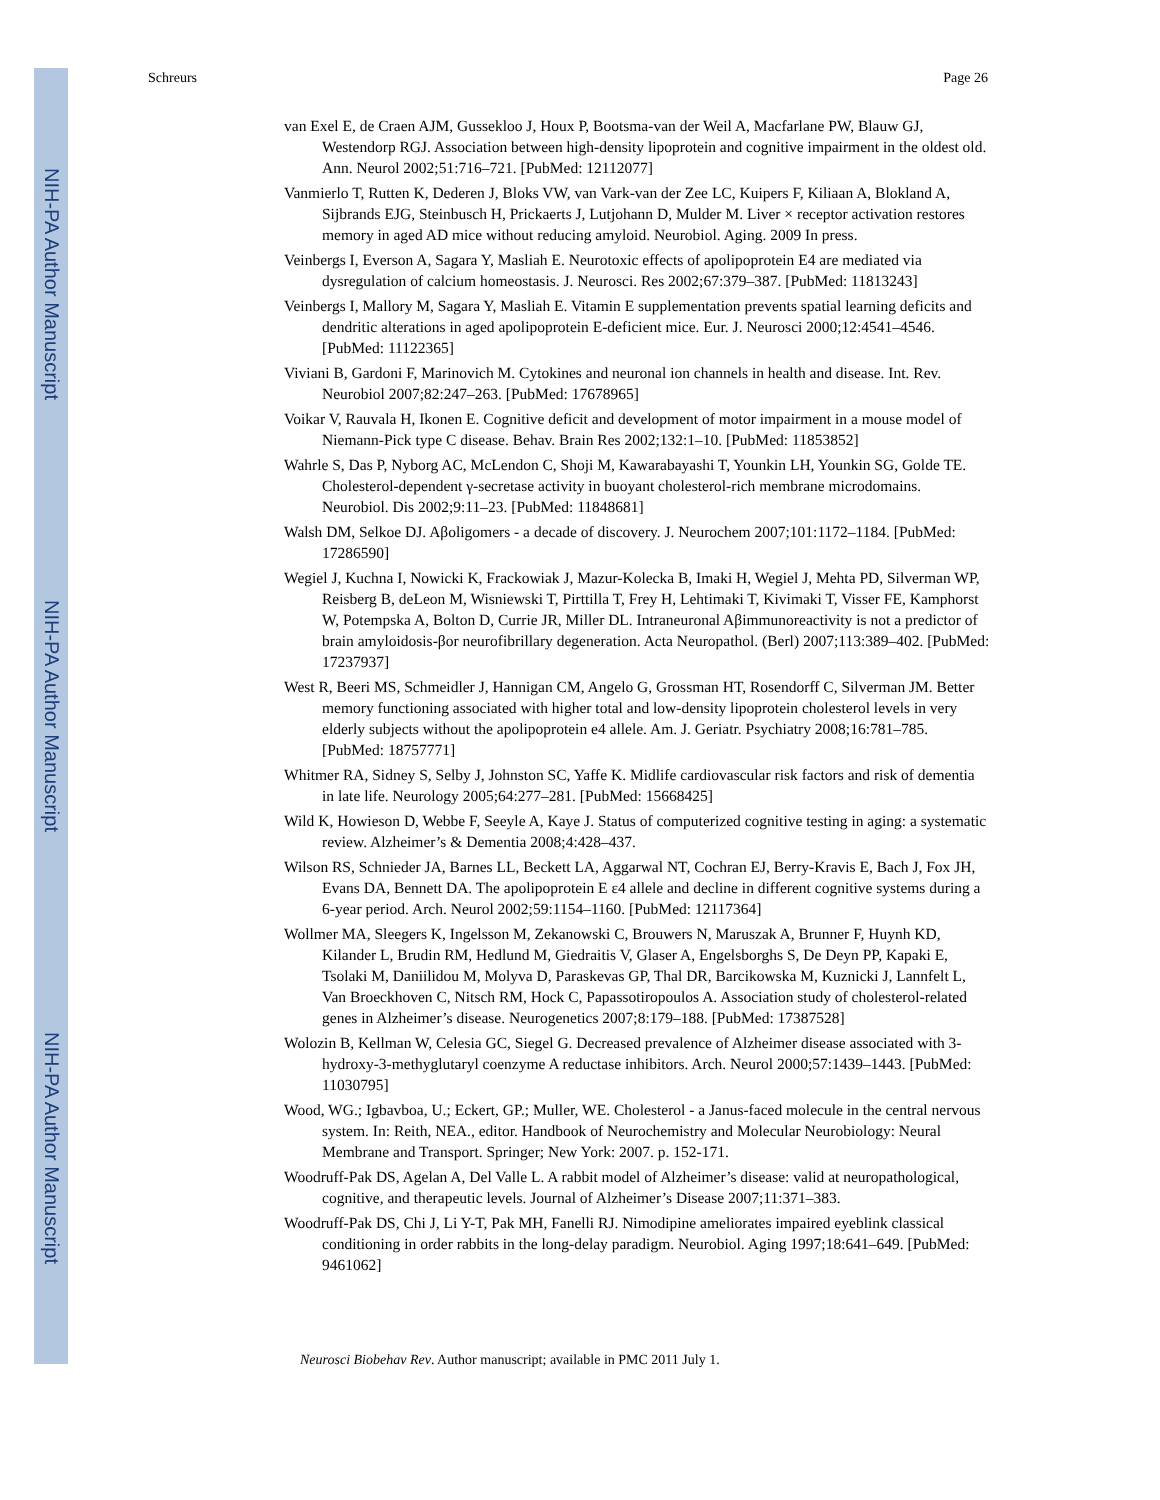NIH-PA Author Manuscript
NIH-PA Author Manuscript
NIH-PA Author Manuscript
Schreurs Page 26
van Exel E, de Craen AJM, Gussekloo J, Houx P, Bootsma-van der Weil A, Macfarlane PW, Blauw GJ, Westendorp RGJ. Association between high-density lipoprotein and cognitive impairment in the oldest old. Ann. Neurol 2002;51:716–721. [PubMed: 12112077]
Vanmierlo T, Rutten K, Dederen J, Bloks VW, van Vark-van der Zee LC, Kuipers F, Kiliaan A, Blokland A, Sijbrands EJG, Steinbusch H, Prickaerts J, Lutjohann D, Mulder M. Liver × receptor activation restores memory in aged AD mice without reducing amyloid. Neurobiol. Aging. 2009 In press.
Veinbergs I, Everson A, Sagara Y, Masliah E. Neurotoxic effects of apolipoprotein E4 are mediated via dysregulation of calcium homeostasis. J. Neurosci. Res 2002;67:379–387. [PubMed: 11813243]
Veinbergs I, Mallory M, Sagara Y, Masliah E. Vitamin E supplementation prevents spatial learning deficits and dendritic alterations in aged apolipoprotein E-deficient mice. Eur. J. Neurosci 2000;12:4541–4546. [PubMed: 11122365]
Viviani B, Gardoni F, Marinovich M. Cytokines and neuronal ion channels in health and disease. Int. Rev. Neurobiol 2007;82:247–263. [PubMed: 17678965]
Voikar V, Rauvala H, Ikonen E. Cognitive deficit and development of motor impairment in a mouse model of Niemann-Pick type C disease. Behav. Brain Res 2002;132:1–10. [PubMed: 11853852]
Wahrle S, Das P, Nyborg AC, McLendon C, Shoji M, Kawarabayashi T, Younkin LH, Younkin SG, Golde TE. Cholesterol-dependent γ-secretase activity in buoyant cholesterol-rich membrane microdomains. Neurobiol. Dis 2002;9:11–23. [PubMed: 11848681]
Walsh DM, Selkoe DJ. Aβoligomers - a decade of discovery. J. Neurochem 2007;101:1172–1184. [PubMed: 17286590]
Wegiel J, Kuchna I, Nowicki K, Frackowiak J, Mazur-Kolecka B, Imaki H, Wegiel J, Mehta PD, Silverman WP, Reisberg B, deLeon M, Wisniewski T, Pirttilla T, Frey H, Lehtimaki T, Kivimaki T, Visser FE, Kamphorst W, Potempska A, Bolton D, Currie JR, Miller DL. Intraneuronal Aβimmunoreactivity is not a predictor of brain amyloidosis-βor neurofibrillary degeneration. Acta Neuropathol. (Berl) 2007;113:389–402. [PubMed: 17237937]
West R, Beeri MS, Schmeidler J, Hannigan CM, Angelo G, Grossman HT, Rosendorff C, Silverman JM. Better memory functioning associated with higher total and low-density lipoprotein cholesterol levels in very elderly subjects without the apolipoprotein e4 allele. Am. J. Geriatr. Psychiatry 2008;16:781–785. [PubMed: 18757771]
Whitmer RA, Sidney S, Selby J, Johnston SC, Yaffe K. Midlife cardiovascular risk factors and risk of dementia in late life. Neurology 2005;64:277–281. [PubMed: 15668425]
Wild K, Howieson D, Webbe F, Seeyle A, Kaye J. Status of computerized cognitive testing in aging: a systematic review. Alzheimer’s & Dementia 2008;4:428–437.
Wilson RS, Schnieder JA, Barnes LL, Beckett LA, Aggarwal NT, Cochran EJ, Berry-Kravis E, Bach J, Fox JH, Evans DA, Bennett DA. The apolipoprotein E ε4 allele and decline in different cognitive systems during a 6-year period. Arch. Neurol 2002;59:1154–1160. [PubMed: 12117364]
Wollmer MA, Sleegers K, Ingelsson M, Zekanowski C, Brouwers N, Maruszak A, Brunner F, Huynh KD, Kilander L, Brudin RM, Hedlund M, Giedraitis V, Glaser A, Engelsborghs S, De Deyn PP, Kapaki E, Tsolaki M, Daniilidou M, Molyva D, Paraskevas GP, Thal DR, Barcikowska M, Kuznicki J, Lannfelt L, Van Broeckhoven C, Nitsch RM, Hock C, Papassotiropoulos A. Association study of cholesterol-related genes in Alzheimer’s disease. Neurogenetics 2007;8:179–188. [PubMed: 17387528]
Wolozin B, Kellman W, Celesia GC, Siegel G. Decreased prevalence of Alzheimer disease associated with 3-hydroxy-3-methyglutaryl coenzyme A reductase inhibitors. Arch. Neurol 2000;57:1439–1443. [PubMed: 11030795]
Wood, WG.; Igbavboa, U.; Eckert, GP.; Muller, WE. Cholesterol - a Janus-faced molecule in the central nervous system. In: Reith, NEA., editor. Handbook of Neurochemistry and Molecular Neurobiology: Neural Membrane and Transport. Springer; New York: 2007. p. 152-171.
Woodruff-Pak DS, Agelan A, Del Valle L. A rabbit model of Alzheimer’s disease: valid at neuropathological, cognitive, and therapeutic levels. Journal of Alzheimer’s Disease 2007;11:371–383.
Woodruff-Pak DS, Chi J, Li Y-T, Pak MH, Fanelli RJ. Nimodipine ameliorates impaired eyeblink classical conditioning in order rabbits in the long-delay paradigm. Neurobiol. Aging 1997;18:641–649. [PubMed: 9461062]
Neurosci Biobehav Rev. Author manuscript; available in PMC 2011 July 1.